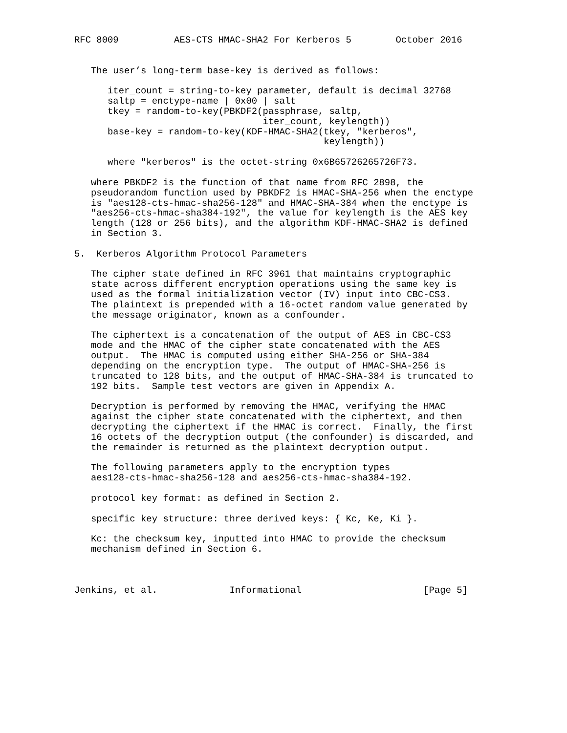RFC 8009          AES-CTS HMAC-SHA2 For Kerberos 5        October 2016


   The user’s long-term base-key is derived as follows:

      iter_count = string-to-key parameter, default is decimal 32768
      saltp = enctype-name | 0x00 | salt
      tkey = random-to-key(PBKDF2(passphrase, saltp,
                                  iter_count, keylength))
      base-key = random-to-key(KDF-HMAC-SHA2(tkey, "kerberos",
                                             keylength))

      where "kerberos" is the octet-string 0x6B65726265726F73.

   where PBKDF2 is the function of that name from RFC 2898, the
   pseudorandom function used by PBKDF2 is HMAC-SHA-256 when the enctype
   is "aes128-cts-hmac-sha256-128" and HMAC-SHA-384 when the enctype is
   "aes256-cts-hmac-sha384-192", the value for keylength is the AES key
   length (128 or 256 bits), and the algorithm KDF-HMAC-SHA2 is defined
   in Section 3.

5.  Kerberos Algorithm Protocol Parameters

   The cipher state defined in RFC 3961 that maintains cryptographic
   state across different encryption operations using the same key is
   used as the formal initialization vector (IV) input into CBC-CS3.
   The plaintext is prepended with a 16-octet random value generated by
   the message originator, known as a confounder.

   The ciphertext is a concatenation of the output of AES in CBC-CS3
   mode and the HMAC of the cipher state concatenated with the AES
   output.  The HMAC is computed using either SHA-256 or SHA-384
   depending on the encryption type.  The output of HMAC-SHA-256 is
   truncated to 128 bits, and the output of HMAC-SHA-384 is truncated to
   192 bits.  Sample test vectors are given in Appendix A.

   Decryption is performed by removing the HMAC, verifying the HMAC
   against the cipher state concatenated with the ciphertext, and then
   decrypting the ciphertext if the HMAC is correct.  Finally, the first
   16 octets of the decryption output (the confounder) is discarded, and
   the remainder is returned as the plaintext decryption output.

   The following parameters apply to the encryption types
   aes128-cts-hmac-sha256-128 and aes256-cts-hmac-sha384-192.

   protocol key format: as defined in Section 2.

   specific key structure: three derived keys: { Kc, Ke, Ki }.

   Kc: the checksum key, inputted into HMAC to provide the checksum
   mechanism defined in Section 6.



Jenkins, et al.             Informational                      [Page 5]